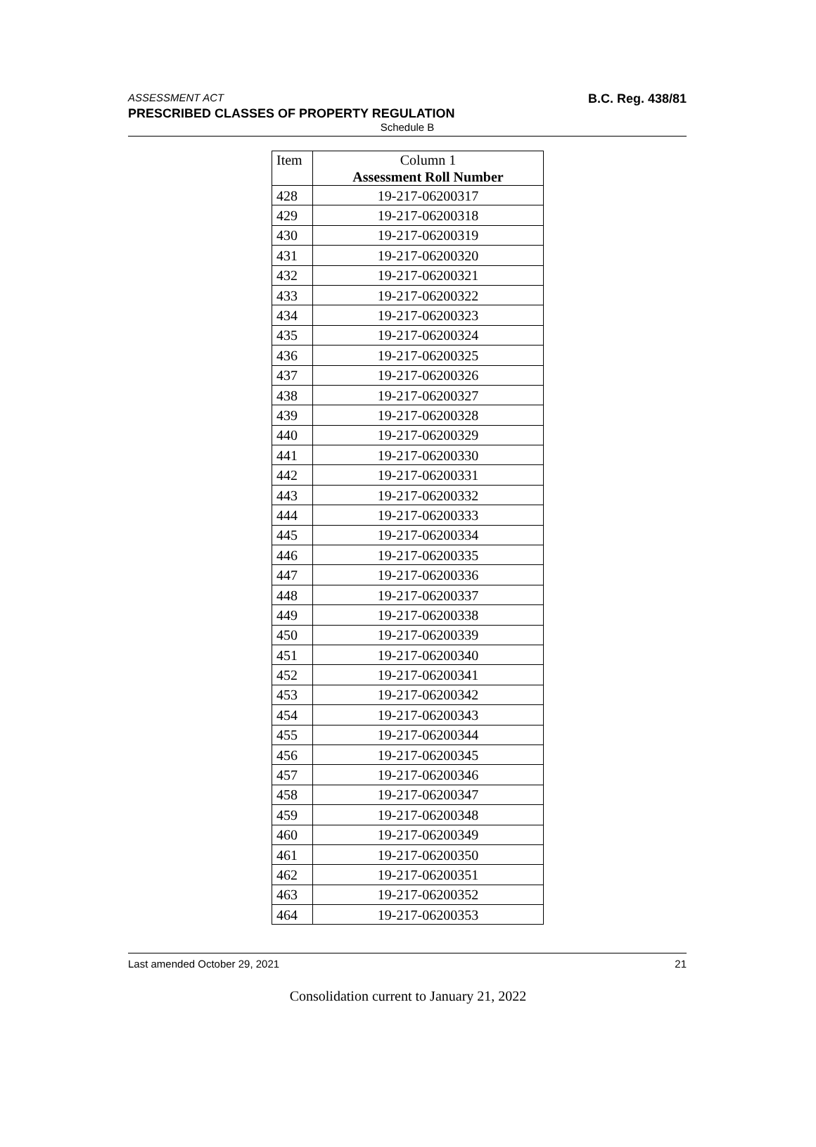ASSESSMENT ACT B.C. Reg. 438/81
PRESCRIBED CLASSES OF PROPERTY REGULATION
Schedule B
| Item | Column 1 Assessment Roll Number |
| --- | --- |
| 428 | 19-217-06200317 |
| 429 | 19-217-06200318 |
| 430 | 19-217-06200319 |
| 431 | 19-217-06200320 |
| 432 | 19-217-06200321 |
| 433 | 19-217-06200322 |
| 434 | 19-217-06200323 |
| 435 | 19-217-06200324 |
| 436 | 19-217-06200325 |
| 437 | 19-217-06200326 |
| 438 | 19-217-06200327 |
| 439 | 19-217-06200328 |
| 440 | 19-217-06200329 |
| 441 | 19-217-06200330 |
| 442 | 19-217-06200331 |
| 443 | 19-217-06200332 |
| 444 | 19-217-06200333 |
| 445 | 19-217-06200334 |
| 446 | 19-217-06200335 |
| 447 | 19-217-06200336 |
| 448 | 19-217-06200337 |
| 449 | 19-217-06200338 |
| 450 | 19-217-06200339 |
| 451 | 19-217-06200340 |
| 452 | 19-217-06200341 |
| 453 | 19-217-06200342 |
| 454 | 19-217-06200343 |
| 455 | 19-217-06200344 |
| 456 | 19-217-06200345 |
| 457 | 19-217-06200346 |
| 458 | 19-217-06200347 |
| 459 | 19-217-06200348 |
| 460 | 19-217-06200349 |
| 461 | 19-217-06200350 |
| 462 | 19-217-06200351 |
| 463 | 19-217-06200352 |
| 464 | 19-217-06200353 |
Last amended October 29, 2021 21
Consolidation current to January 21, 2022